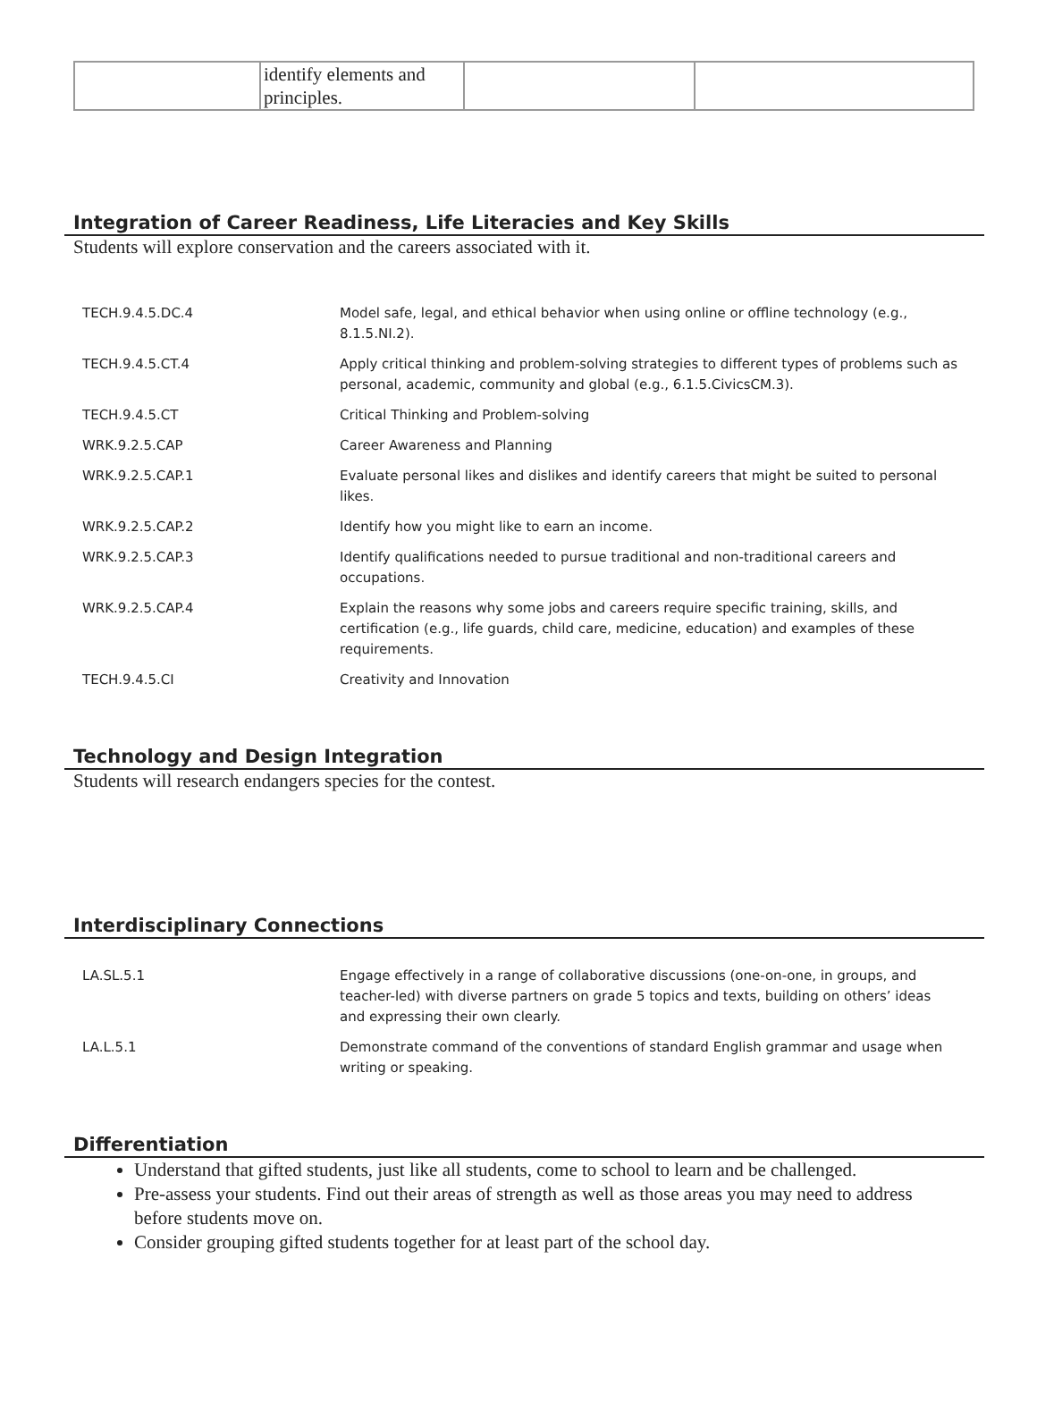| | identify elements and principles. | | |
Integration of Career Readiness, Life Literacies and Key Skills
Students will explore conservation and the careers associated with it.
| TECH.9.4.5.DC.4 | Model safe, legal, and ethical behavior when using online or offline technology (e.g., 8.1.5.NI.2). |
| TECH.9.4.5.CT.4 | Apply critical thinking and problem-solving strategies to different types of problems such as personal, academic, community and global (e.g., 6.1.5.CivicsCM.3). |
| TECH.9.4.5.CT | Critical Thinking and Problem-solving |
| WRK.9.2.5.CAP | Career Awareness and Planning |
| WRK.9.2.5.CAP.1 | Evaluate personal likes and dislikes and identify careers that might be suited to personal likes. |
| WRK.9.2.5.CAP.2 | Identify how you might like to earn an income. |
| WRK.9.2.5.CAP.3 | Identify qualifications needed to pursue traditional and non-traditional careers and occupations. |
| WRK.9.2.5.CAP.4 | Explain the reasons why some jobs and careers require specific training, skills, and certification (e.g., life guards, child care, medicine, education) and examples of these requirements. |
| TECH.9.4.5.CI | Creativity and Innovation |
Technology and Design Integration
Students will research endangers species for the contest.
Interdisciplinary Connections
| LA.SL.5.1 | Engage effectively in a range of collaborative discussions (one-on-one, in groups, and teacher-led) with diverse partners on grade 5 topics and texts, building on others’ ideas and expressing their own clearly. |
| LA.L.5.1 | Demonstrate command of the conventions of standard English grammar and usage when writing or speaking. |
Differentiation
Understand that gifted students, just like all students, come to school to learn and be challenged.
Pre-assess your students. Find out their areas of strength as well as those areas you may need to address before students move on.
Consider grouping gifted students together for at least part of the school day.